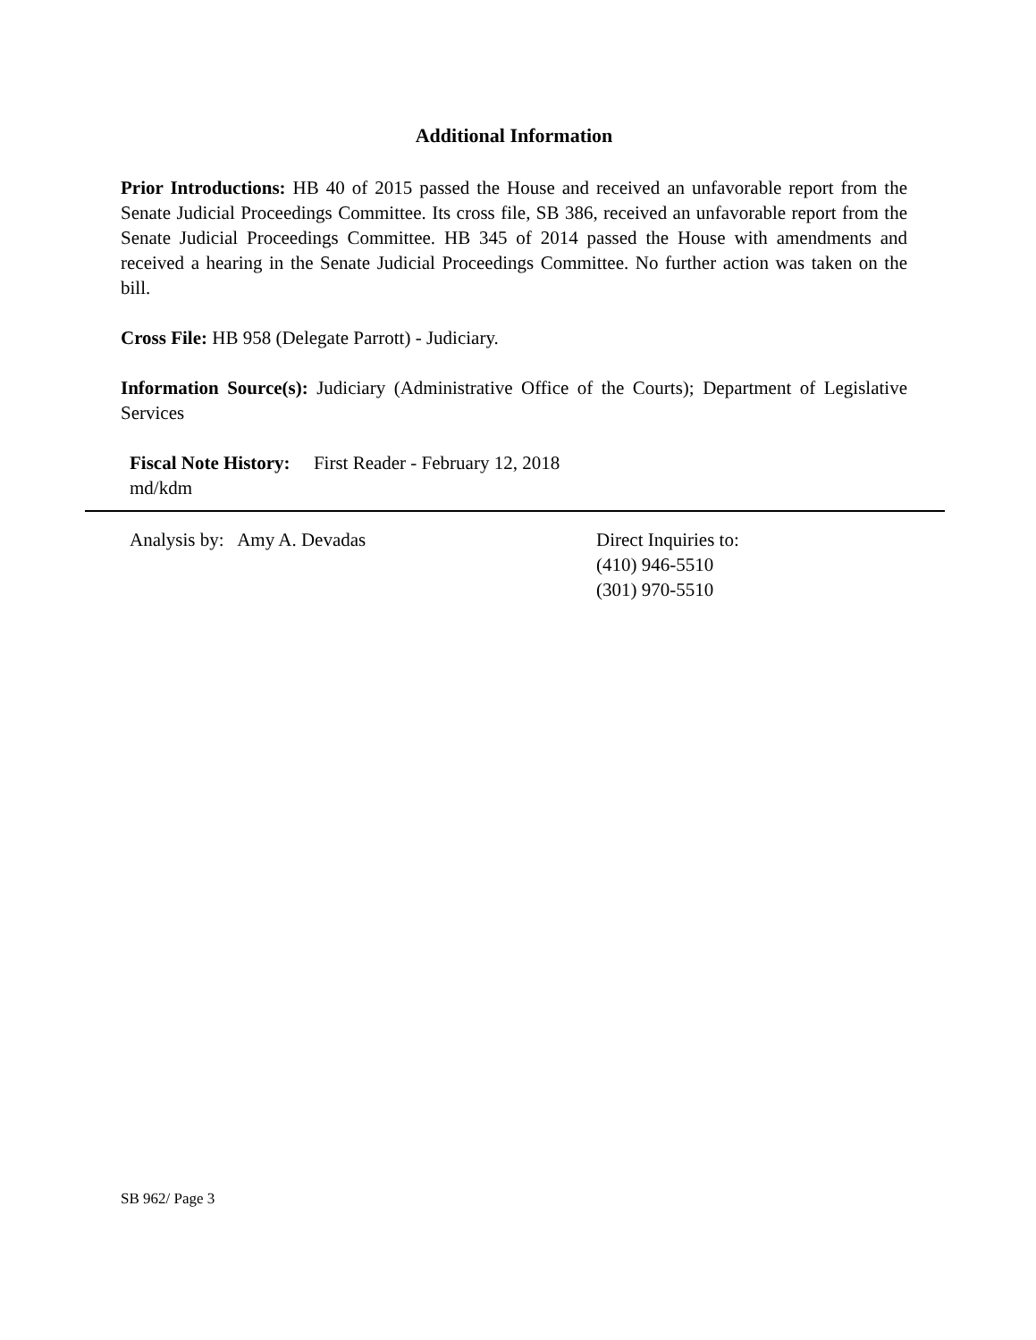Additional Information
Prior Introductions: HB 40 of 2015 passed the House and received an unfavorable report from the Senate Judicial Proceedings Committee. Its cross file, SB 386, received an unfavorable report from the Senate Judicial Proceedings Committee. HB 345 of 2014 passed the House with amendments and received a hearing in the Senate Judicial Proceedings Committee. No further action was taken on the bill.
Cross File: HB 958 (Delegate Parrott) - Judiciary.
Information Source(s): Judiciary (Administrative Office of the Courts); Department of Legislative Services
Fiscal Note History: First Reader - February 12, 2018
md/kdm
Analysis by: Amy A. Devadas Direct Inquiries to:
(410) 946-5510
(301) 970-5510
SB 962/ Page 3